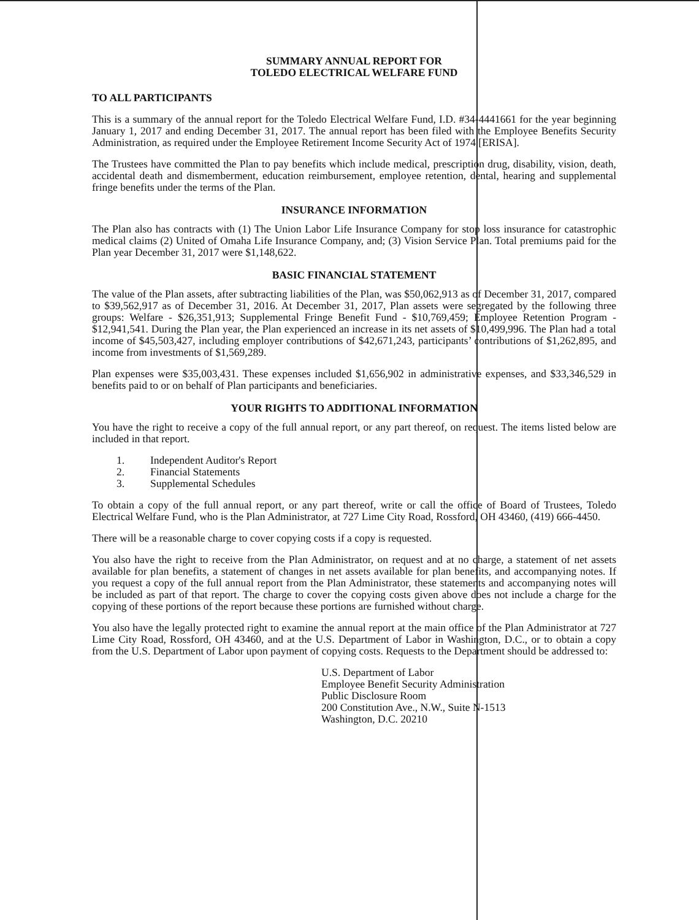SUMMARY ANNUAL REPORT FOR
TOLEDO ELECTRICAL WELFARE FUND
TO ALL PARTICIPANTS
This is a summary of the annual report for the Toledo Electrical Welfare Fund, I.D. #34-4441661 for the year beginning January 1, 2017 and ending December 31, 2017. The annual report has been filed with the Employee Benefits Security Administration, as required under the Employee Retirement Income Security Act of 1974 [ERISA].
The Trustees have committed the Plan to pay benefits which include medical, prescription drug, disability, vision, death, accidental death and dismemberment, education reimbursement, employee retention, dental, hearing and supplemental fringe benefits under the terms of the Plan.
INSURANCE INFORMATION
The Plan also has contracts with (1) The Union Labor Life Insurance Company for stop loss insurance for catastrophic medical claims (2) United of Omaha Life Insurance Company, and; (3) Vision Service Plan. Total premiums paid for the Plan year December 31, 2017 were $1,148,622.
BASIC FINANCIAL STATEMENT
The value of the Plan assets, after subtracting liabilities of the Plan, was $50,062,913 as of December 31, 2017, compared to $39,562,917 as of December 31, 2016. At December 31, 2017, Plan assets were segregated by the following three groups: Welfare - $26,351,913; Supplemental Fringe Benefit Fund - $10,769,459; Employee Retention Program - $12,941,541. During the Plan year, the Plan experienced an increase in its net assets of $10,499,996. The Plan had a total income of $45,503,427, including employer contributions of $42,671,243, participants’ contributions of $1,262,895, and income from investments of $1,569,289.
Plan expenses were $35,003,431. These expenses included $1,656,902 in administrative expenses, and $33,346,529 in benefits paid to or on behalf of Plan participants and beneficiaries.
YOUR RIGHTS TO ADDITIONAL INFORMATION
You have the right to receive a copy of the full annual report, or any part thereof, on request. The items listed below are included in that report.
1. Independent Auditor's Report
2. Financial Statements
3. Supplemental Schedules
To obtain a copy of the full annual report, or any part thereof, write or call the office of Board of Trustees, Toledo Electrical Welfare Fund, who is the Plan Administrator, at 727 Lime City Road, Rossford, OH 43460, (419) 666-4450.
There will be a reasonable charge to cover copying costs if a copy is requested.
You also have the right to receive from the Plan Administrator, on request and at no charge, a statement of net assets available for plan benefits, a statement of changes in net assets available for plan benefits, and accompanying notes. If you request a copy of the full annual report from the Plan Administrator, these statements and accompanying notes will be included as part of that report. The charge to cover the copying costs given above does not include a charge for the copying of these portions of the report because these portions are furnished without charge.
You also have the legally protected right to examine the annual report at the main office of the Plan Administrator at 727 Lime City Road, Rossford, OH 43460, and at the U.S. Department of Labor in Washington, D.C., or to obtain a copy from the U.S. Department of Labor upon payment of copying costs. Requests to the Department should be addressed to:
U.S. Department of Labor
Employee Benefit Security Administration
Public Disclosure Room
200 Constitution Ave., N.W., Suite N-1513
Washington, D.C. 20210